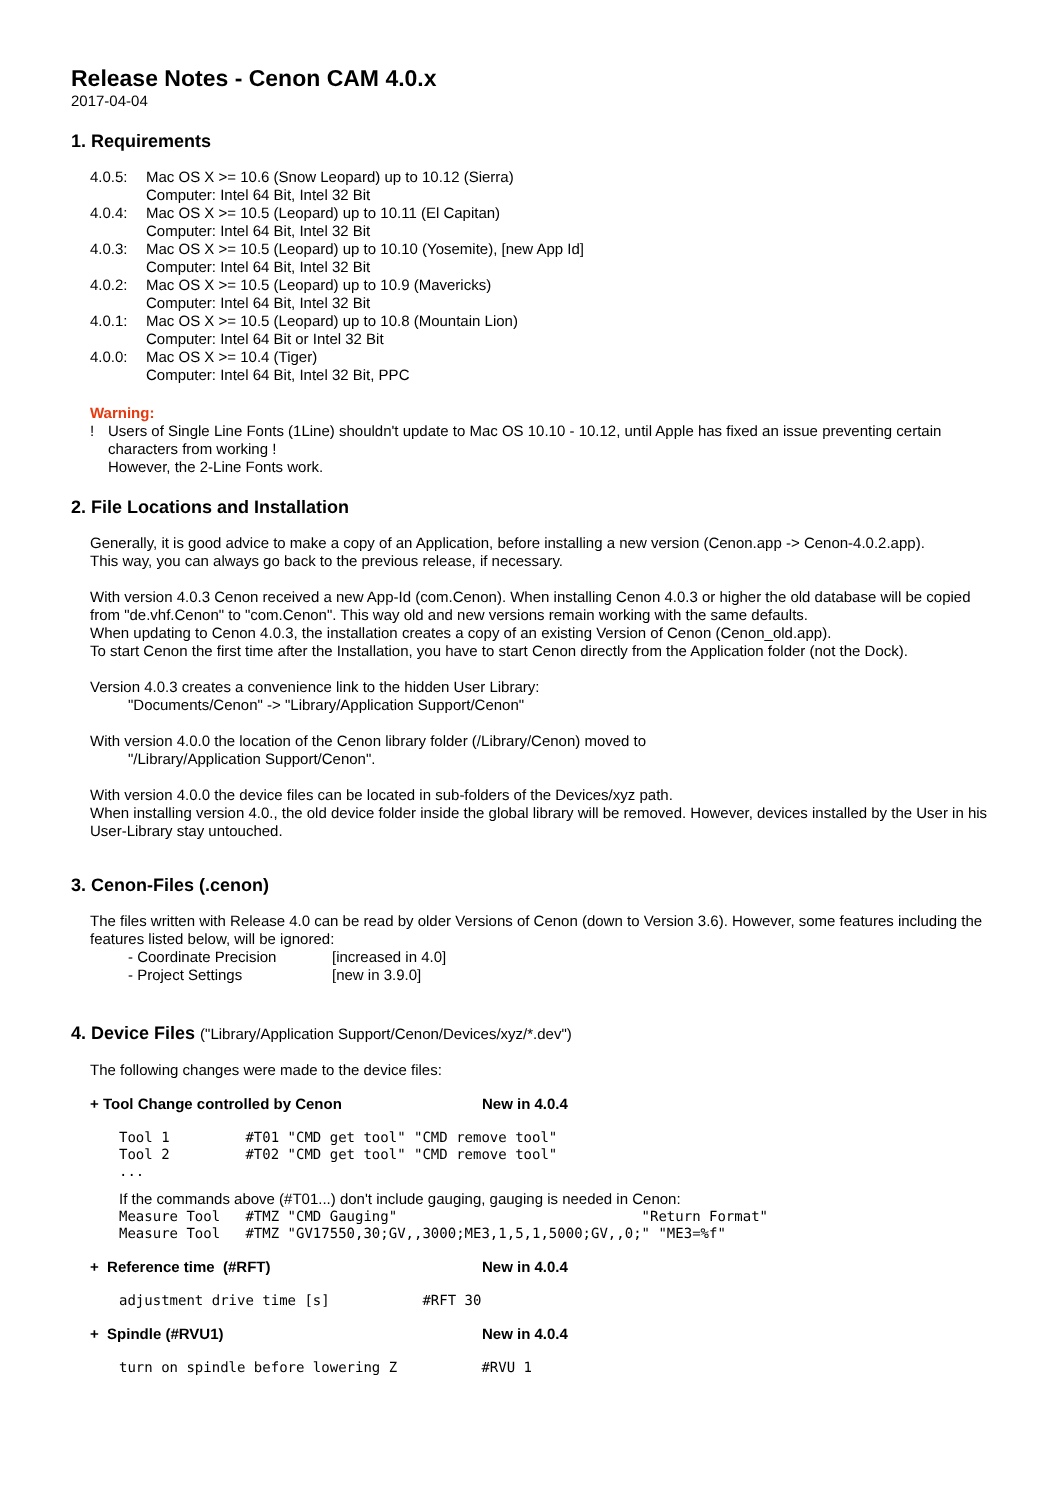Release Notes - Cenon CAM 4.0.x
2017-04-04
1. Requirements
| 4.0.5: | Mac OS X >= 10.6 (Snow Leopard) up to 10.12 (Sierra) Computer: Intel 64 Bit, Intel 32 Bit |
| 4.0.4: | Mac OS X >= 10.5 (Leopard) up to 10.11 (El Capitan) Computer: Intel 64 Bit, Intel 32 Bit |
| 4.0.3: | Mac OS X >= 10.5 (Leopard) up to 10.10 (Yosemite), [new App Id] Computer: Intel 64 Bit, Intel 32 Bit |
| 4.0.2: | Mac OS X >= 10.5 (Leopard) up to 10.9 (Mavericks) Computer: Intel 64 Bit, Intel 32 Bit |
| 4.0.1: | Mac OS X >= 10.5 (Leopard) up to 10.8 (Mountain Lion) Computer: Intel 64 Bit or Intel 32 Bit |
| 4.0.0: | Mac OS X >= 10.4 (Tiger) Computer: Intel 64 Bit, Intel 32 Bit, PPC |
Warning:
| ! | Users of Single Line Fonts (1Line) shouldn't update to Mac OS 10.10 - 10.12, until Apple has fixed an issue preventing certain characters from working ! However, the 2-Line Fonts work. |
2. File Locations and Installation
Generally, it is good advice to make a copy of an Application, before installing a new version (Cenon.app -> Cenon-4.0.2.app).
This way, you can always go back to the previous release, if necessary.
With version 4.0.3 Cenon received a new App-Id (com.Cenon). When installing Cenon 4.0.3 or higher the old database will be copied from "de.vhf.Cenon" to "com.Cenon". This way old and new versions remain working with the same defaults.
When updating to Cenon 4.0.3, the installation creates a copy of an existing Version of Cenon (Cenon_old.app).
To start Cenon the first time after the Installation, you have to start Cenon directly from the Application folder (not the Dock).
Version 4.0.3 creates a convenience link to the hidden User Library:
"Documents/Cenon" -> "Library/Application Support/Cenon"
With version 4.0.0 the location of the Cenon library folder (/Library/Cenon) moved to
"/Library/Application Support/Cenon".
With version 4.0.0 the device files can be located in sub-folders of the Devices/xyz path.
When installing version 4.0., the old device folder inside the global library will be removed. However, devices installed by the User in his User-Library stay untouched.
3. Cenon-Files (.cenon)
The files written with Release 4.0 can be read by older Versions of Cenon (down to Version 3.6). However, some features including the features listed below, will be ignored:
| - Coordinate Precision | [increased in 4.0] |
| - Project Settings | [new in 3.9.0] |
4. Device Files ("Library/Application Support/Cenon/Devices/xyz/*.dev")
The following changes were made to the device files:
+ Tool Change controlled by Cenon New in 4.0.4
Tool 1 #T01 "CMD get tool" "CMD remove tool" Tool 2 #T02 "CMD get tool" "CMD remove tool" ...
If the commands above (#T01...) don't include gauging, gauging is needed in Cenon:
Measure Tool #TMZ "CMD Gauging" "Return Format" Measure Tool #TMZ "GV17550,30;GV,,3000;ME3,1,5,1,5000;GV,,0;" "ME3=%f"
+ Reference time (#RFT) New in 4.0.4
adjustment drive time [s] #RFT 30
+ Spindle (#RVU1) New in 4.0.4
turn on spindle before lowering Z #RVU 1